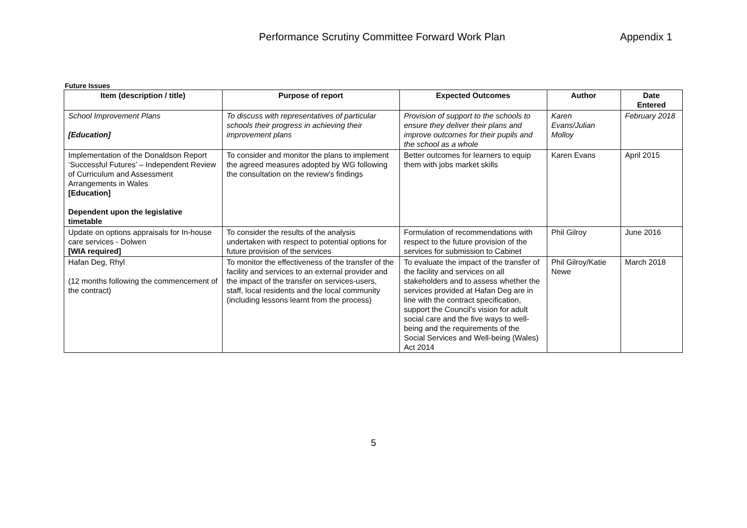Performance Scrutiny Committee Forward Work Plan
Appendix 1
Future Issues
| Item (description / title) | Purpose of report | Expected Outcomes | Author | Date Entered |
| --- | --- | --- | --- | --- |
| School Improvement Plans [Education] | To discuss with representatives of particular schools their progress in achieving their improvement plans | Provision of support to the schools to ensure they deliver their plans and improve outcomes for their pupils and the school as a whole | Karen Evans/Julian Molloy | February 2018 |
| Implementation of the Donaldson Report ‘Successful Futures’ – Independent Review of Curriculum and Assessment Arrangements in Wales [Education] Dependent upon the legislative timetable | To consider and monitor the plans to implement the agreed measures adopted by WG following the consultation on the review’s findings | Better outcomes for learners to equip them with jobs market skills | Karen Evans | April 2015 |
| Update on options appraisals for In-house care services - Dolwen [WIA required] | To consider the results of the analysis undertaken with respect to potential options for future provision of the services | Formulation of recommendations with respect to the future provision of the services for submission to Cabinet | Phil Gilroy | June 2016 |
| Hafan Deg, Rhyl (12 months following the commencement of the contract) | To monitor the effectiveness of the transfer of the facility and services to an external provider and the impact of the transfer on services-users, staff, local residents and the local community (including lessons learnt from the process) | To evaluate the impact of the transfer of the facility and services on all stakeholders and to assess whether the services provided at Hafan Deg are in line with the contract specification, support the Council’s vision for adult social care and the five ways to well-being and the requirements of the Social Services and Well-being (Wales) Act 2014 | Phil Gilroy/Katie Newe | March 2018 |
5